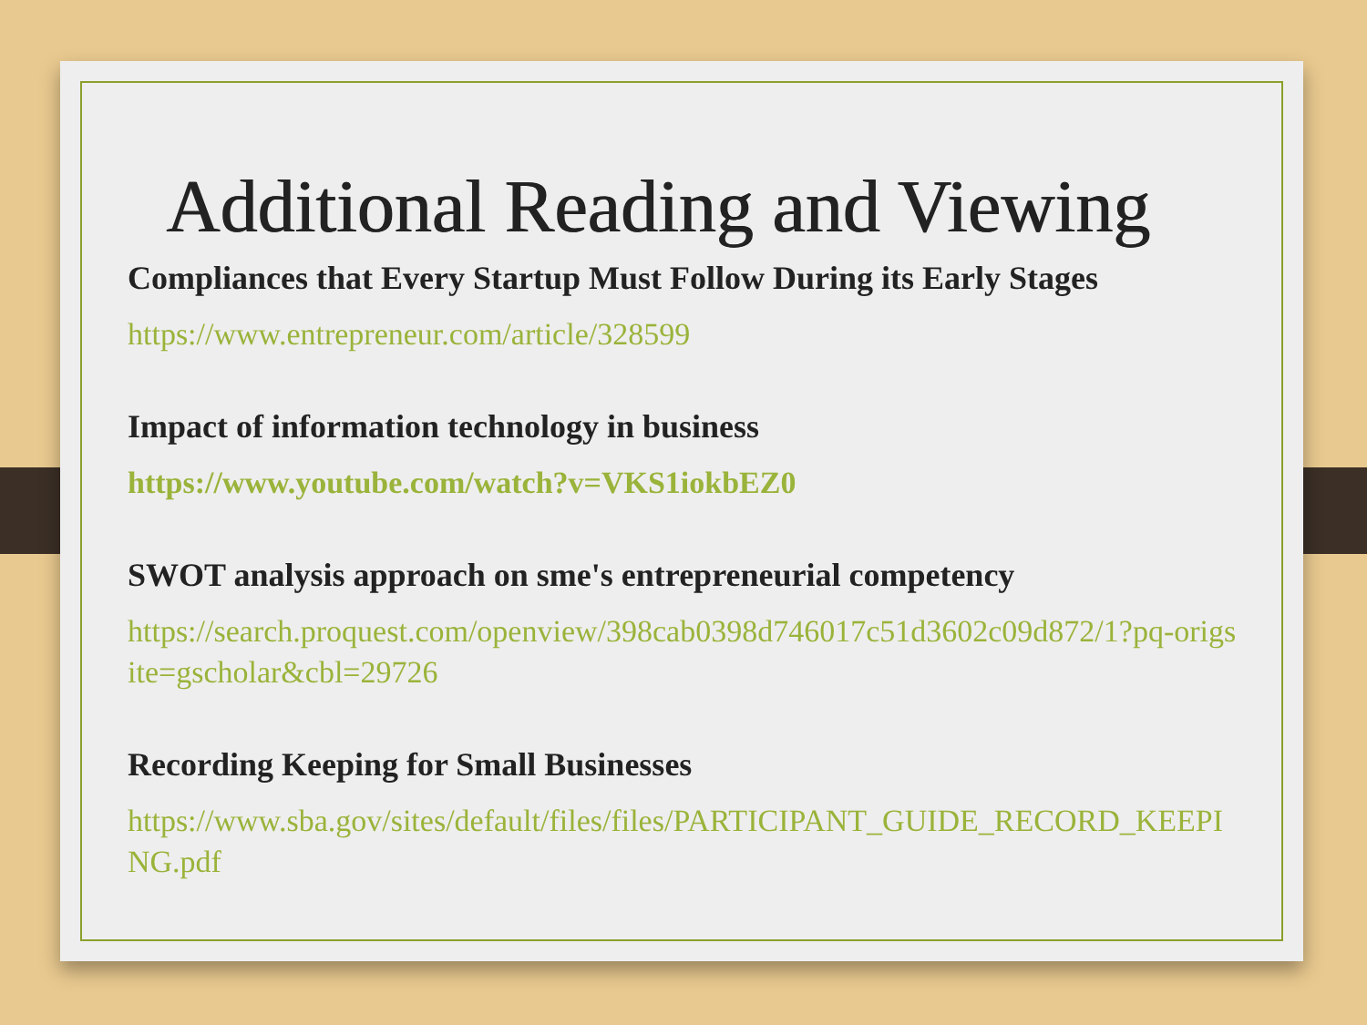Additional Reading and Viewing
Compliances that Every Startup Must Follow During its Early Stages
https://www.entrepreneur.com/article/328599
Impact of information technology in business
https://www.youtube.com/watch?v=VKS1iokbEZ0
SWOT analysis approach on sme's entrepreneurial competency
https://search.proquest.com/openview/398cab0398d746017c51d3602c09d872/1?pq-origsite=gscholar&cbl=29726
Recording Keeping for Small Businesses
https://www.sba.gov/sites/default/files/files/PARTICIPANT_GUIDE_RECORD_KEEPING.pdf